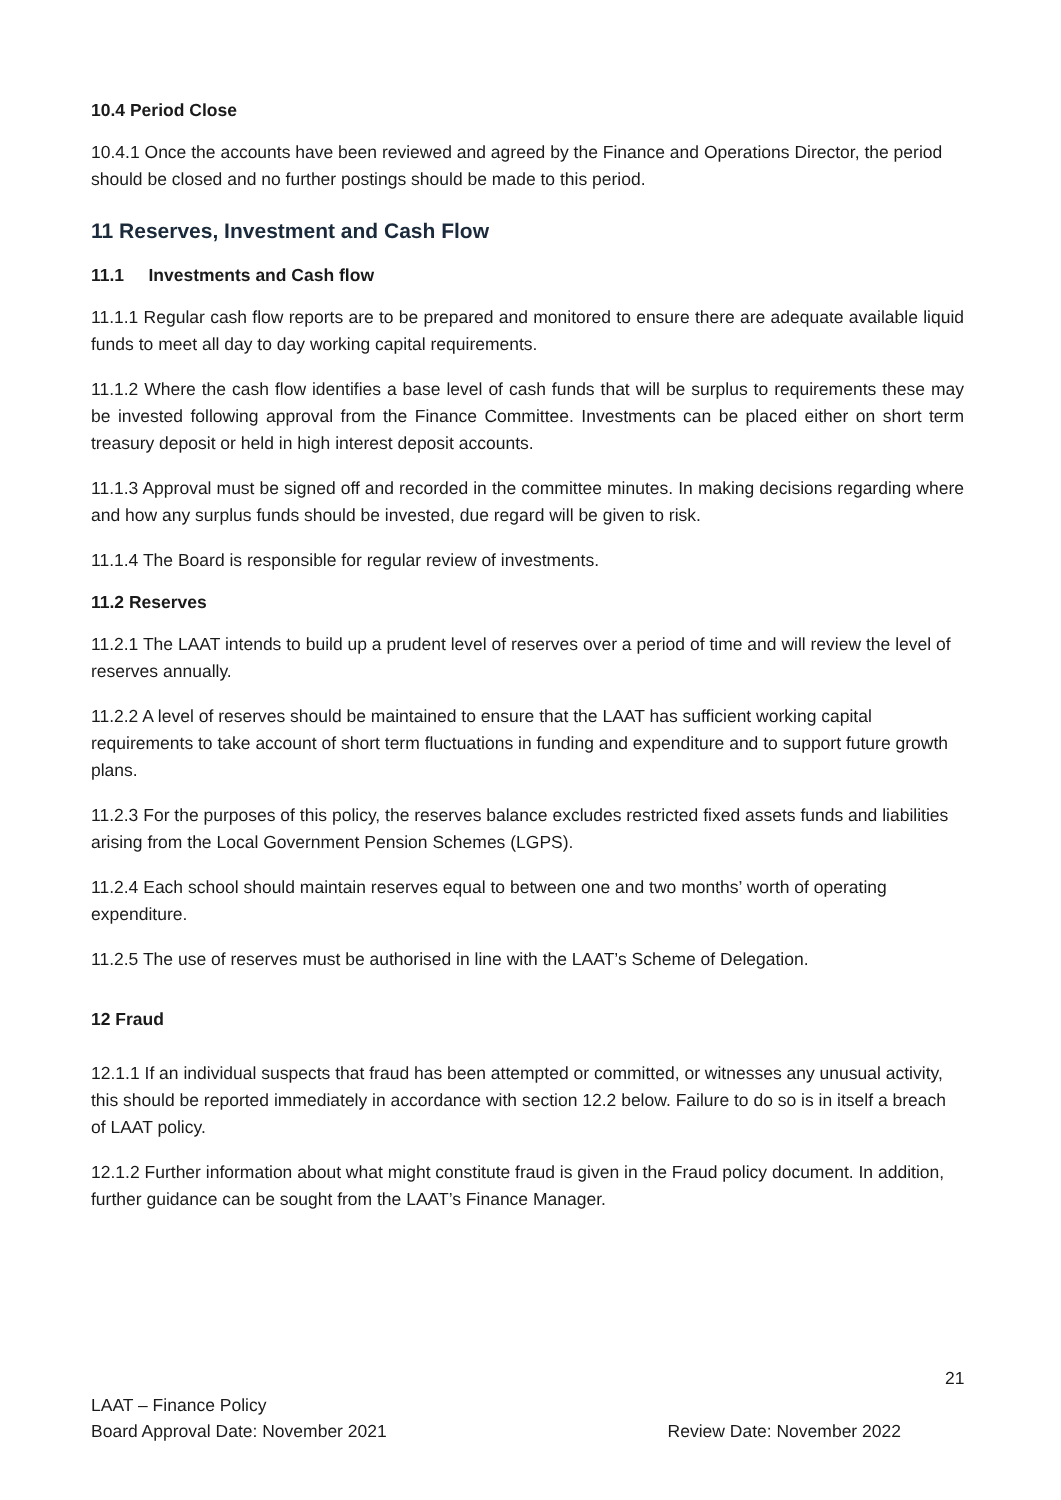10.4 Period Close
10.4.1 Once the accounts have been reviewed and agreed by the Finance and Operations Director, the period should be closed and no further postings should be made to this period.
11 Reserves, Investment and Cash Flow
11.1 Investments and Cash flow
11.1.1 Regular cash flow reports are to be prepared and monitored to ensure there are adequate available liquid funds to meet all day to day working capital requirements.
11.1.2 Where the cash flow identifies a base level of cash funds that will be surplus to requirements these may be invested following approval from the Finance Committee. Investments can be placed either on short term treasury deposit or held in high interest deposit accounts.
11.1.3 Approval must be signed off and recorded in the committee minutes. In making decisions regarding where and how any surplus funds should be invested, due regard will be given to risk.
11.1.4 The Board is responsible for regular review of investments.
11.2 Reserves
11.2.1 The LAAT intends to build up a prudent level of reserves over a period of time and will review the level of reserves annually.
11.2.2 A level of reserves should be maintained to ensure that the LAAT has sufficient working capital requirements to take account of short term fluctuations in funding and expenditure and to support future growth plans.
11.2.3 For the purposes of this policy, the reserves balance excludes restricted fixed assets funds and liabilities arising from the Local Government Pension Schemes (LGPS).
11.2.4 Each school should maintain reserves equal to between one and two months’ worth of operating expenditure.
11.2.5 The use of reserves must be authorised in line with the LAAT’s Scheme of Delegation.
12 Fraud
12.1.1 If an individual suspects that fraud has been attempted or committed, or witnesses any unusual activity, this should be reported immediately in accordance with section 12.2 below. Failure to do so is in itself a breach of LAAT policy.
12.1.2 Further information about what might constitute fraud is given in the Fraud policy document. In addition, further guidance can be sought from the LAAT’s Finance Manager.
21
LAAT – Finance Policy
Board Approval Date: November 2021 Review Date: November 2022